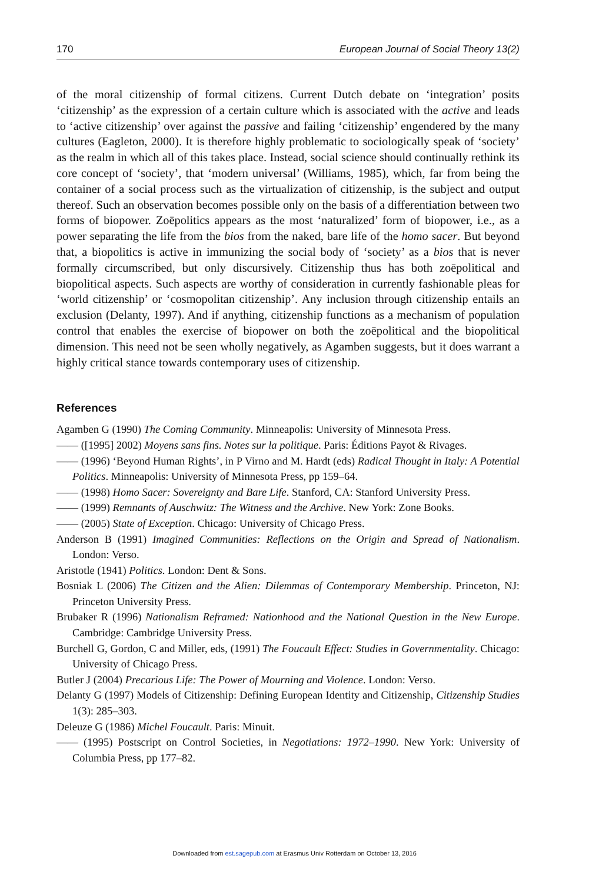170 European Journal of Social Theory 13(2)
of the moral citizenship of formal citizens. Current Dutch debate on ‘integration’ posits ‘citizenship’ as the expression of a certain culture which is associated with the active and leads to ‘active citizenship’ over against the passive and failing ‘citizenship’ engendered by the many cultures (Eagleton, 2000). It is therefore highly problematic to sociologically speak of ‘society’ as the realm in which all of this takes place. Instead, social science should continually rethink its core concept of ‘society’, that ‘modern universal’ (Williams, 1985), which, far from being the container of a social process such as the virtualization of citizenship, is the subject and output thereof. Such an observation becomes possible only on the basis of a differentiation between two forms of biopower. Zoēpolitics appears as the most ‘naturalized’ form of biopower, i.e., as a power separating the life from the bios from the naked, bare life of the homo sacer. But beyond that, a biopolitics is active in immunizing the social body of ‘society’ as a bios that is never formally circumscribed, but only discursively. Citizenship thus has both zoēpolitical and biopolitical aspects. Such aspects are worthy of consideration in currently fashionable pleas for ‘world citizenship’ or ‘cosmopolitan citizenship’. Any inclusion through citizenship entails an exclusion (Delanty, 1997). And if anything, citizenship functions as a mechanism of population control that enables the exercise of biopower on both the zoēpolitical and the biopolitical dimension. This need not be seen wholly negatively, as Agamben suggests, but it does warrant a highly critical stance towards contemporary uses of citizenship.
References
Agamben G (1990) The Coming Community. Minneapolis: University of Minnesota Press.
—— ([1995] 2002) Moyens sans fins. Notes sur la politique. Paris: Éditions Payot & Rivages.
—— (1996) ‘Beyond Human Rights’, in P Virno and M. Hardt (eds) Radical Thought in Italy: A Potential Politics. Minneapolis: University of Minnesota Press, pp 159–64.
—— (1998) Homo Sacer: Sovereignty and Bare Life. Stanford, CA: Stanford University Press.
—— (1999) Remnants of Auschwitz: The Witness and the Archive. New York: Zone Books.
—— (2005) State of Exception. Chicago: University of Chicago Press.
Anderson B (1991) Imagined Communities: Reflections on the Origin and Spread of Nationalism. London: Verso.
Aristotle (1941) Politics. London: Dent & Sons.
Bosniak L (2006) The Citizen and the Alien: Dilemmas of Contemporary Membership. Princeton, NJ: Princeton University Press.
Brubaker R (1996) Nationalism Reframed: Nationhood and the National Question in the New Europe. Cambridge: Cambridge University Press.
Burchell G, Gordon, C and Miller, eds, (1991) The Foucault Effect: Studies in Governmentality. Chicago: University of Chicago Press.
Butler J (2004) Precarious Life: The Power of Mourning and Violence. London: Verso.
Delanty G (1997) Models of Citizenship: Defining European Identity and Citizenship, Citizenship Studies 1(3): 285–303.
Deleuze G (1986) Michel Foucault. Paris: Minuit.
—— (1995) Postscript on Control Societies, in Negotiations: 1972–1990. New York: University of Columbia Press, pp 177–82.
Downloaded from est.sagepub.com at Erasmus Univ Rotterdam on October 13, 2016